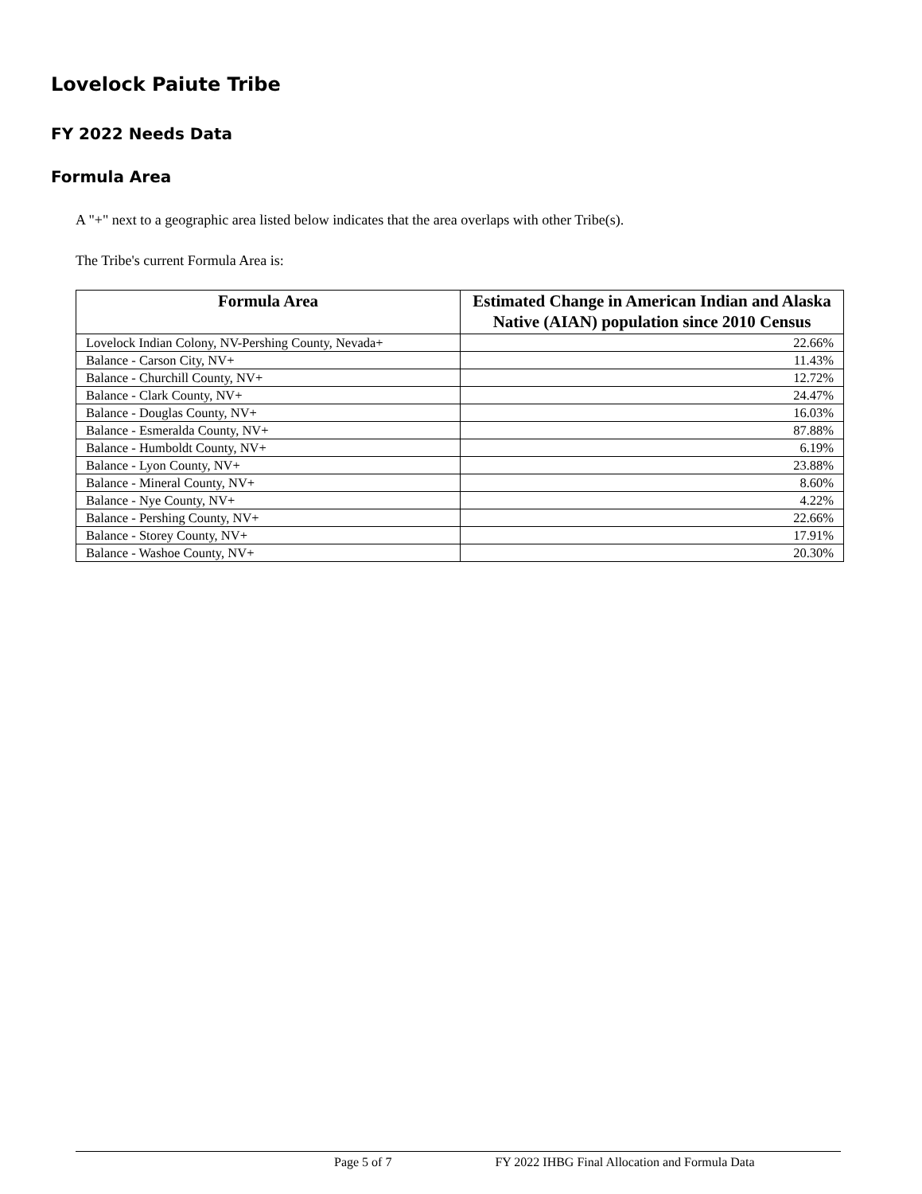Lovelock Paiute Tribe
FY 2022 Needs Data
Formula Area
A "+" next to a geographic area listed below indicates that the area overlaps with other Tribe(s).
The Tribe's current Formula Area is:
| Formula Area | Estimated Change in American Indian and Alaska Native (AIAN) population since 2010 Census |
| --- | --- |
| Lovelock Indian Colony, NV-Pershing County, Nevada+ | 22.66% |
| Balance - Carson City, NV+ | 11.43% |
| Balance - Churchill County, NV+ | 12.72% |
| Balance - Clark County, NV+ | 24.47% |
| Balance - Douglas County, NV+ | 16.03% |
| Balance - Esmeralda County, NV+ | 87.88% |
| Balance - Humboldt County, NV+ | 6.19% |
| Balance - Lyon County, NV+ | 23.88% |
| Balance - Mineral County, NV+ | 8.60% |
| Balance - Nye County, NV+ | 4.22% |
| Balance - Pershing County, NV+ | 22.66% |
| Balance - Storey County, NV+ | 17.91% |
| Balance - Washoe County, NV+ | 20.30% |
Page 5 of 7 FY 2022 IHBG Final Allocation and Formula Data